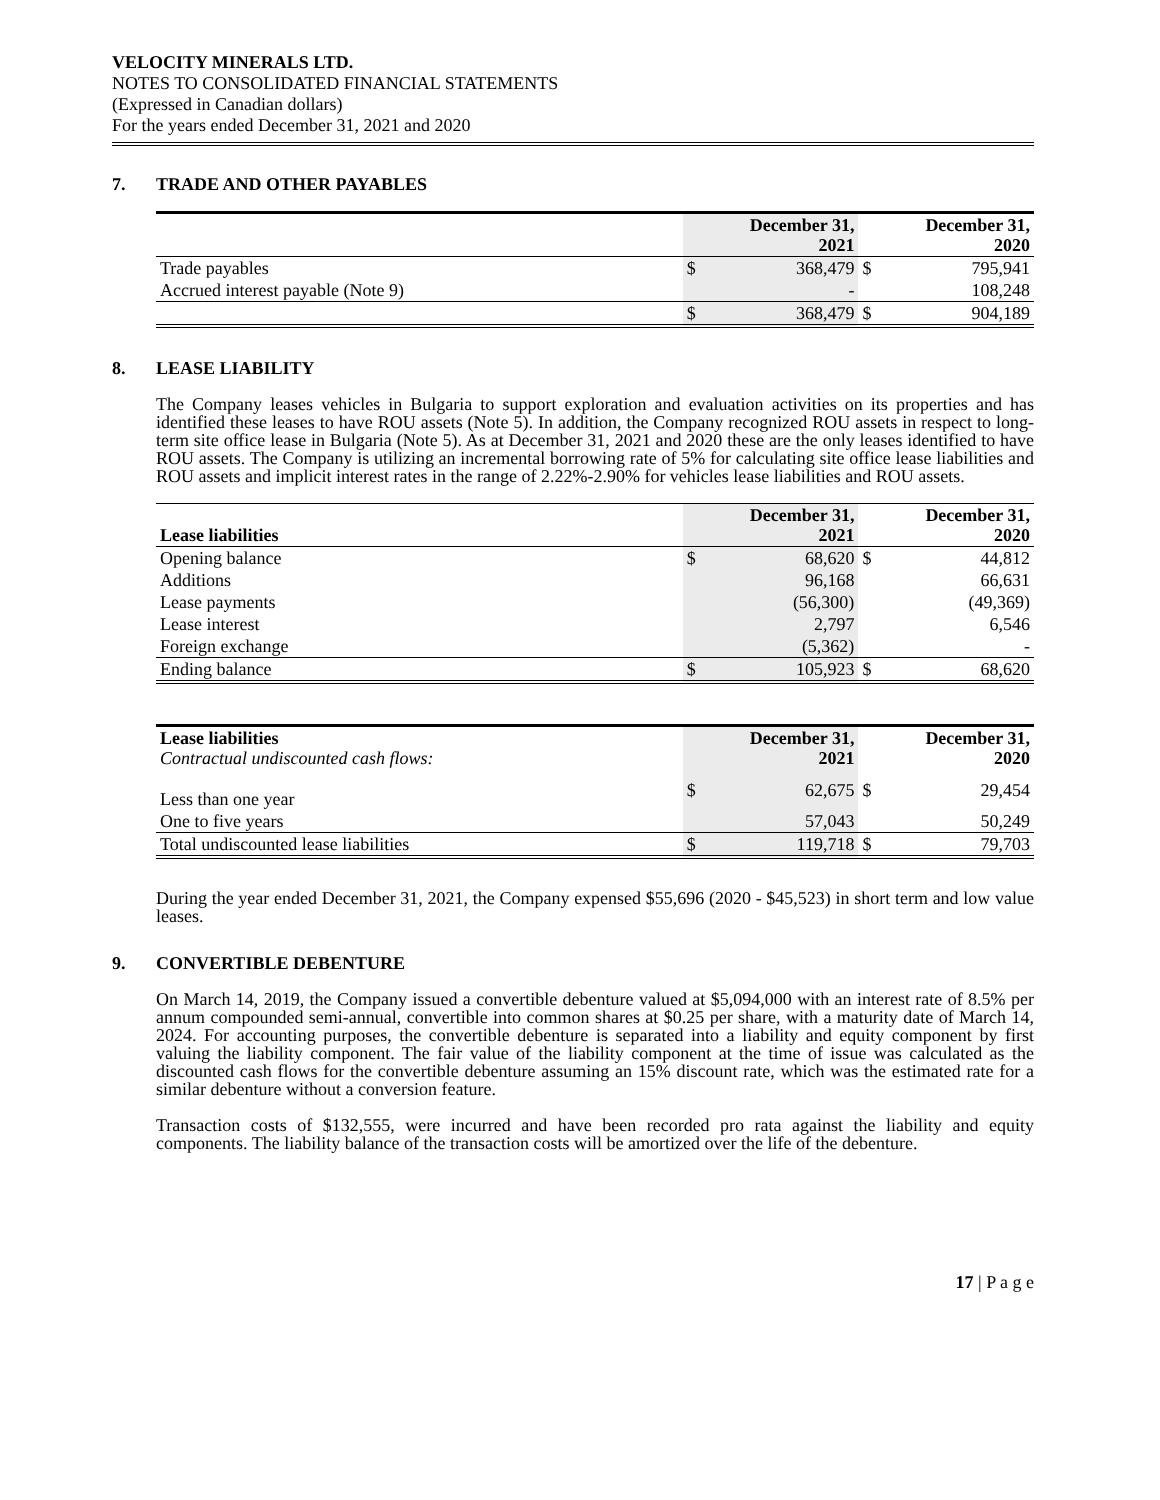VELOCITY MINERALS LTD.
NOTES TO CONSOLIDATED FINANCIAL STATEMENTS
(Expressed in Canadian dollars)
For the years ended December 31, 2021 and 2020
7. TRADE AND OTHER PAYABLES
| | December 31, 2021 | | December 31, 2020 | |
| --- | --- | --- | --- | --- |
| Trade payables | $ | 368,479 | $ | 795,941 |
| Accrued interest payable (Note 9) | | - | | 108,248 |
| | $ | 368,479 | $ | 904,189 |
8. LEASE LIABILITY
The Company leases vehicles in Bulgaria to support exploration and evaluation activities on its properties and has identified these leases to have ROU assets (Note 5). In addition, the Company recognized ROU assets in respect to long-term site office lease in Bulgaria (Note 5). As at December 31, 2021 and 2020 these are the only leases identified to have ROU assets. The Company is utilizing an incremental borrowing rate of 5% for calculating site office lease liabilities and ROU assets and implicit interest rates in the range of 2.22%-2.90% for vehicles lease liabilities and ROU assets.
| Lease liabilities | December 31, 2021 | | December 31, 2020 | |
| --- | --- | --- | --- | --- |
| Opening balance | $ | 68,620 | $ | 44,812 |
| Additions | | 96,168 | | 66,631 |
| Lease payments | | (56,300) | | (49,369) |
| Lease interest | | 2,797 | | 6,546 |
| Foreign exchange | | (5,362) | | - |
| Ending balance | $ | 105,923 | $ | 68,620 |
| Lease liabilities Contractual undiscounted cash flows: | December 31, 2021 | | December 31, 2020 | |
| Less than one year | $ | 62,675 | $ | 29,454 |
| One to five years | | 57,043 | | 50,249 |
| Total undiscounted lease liabilities | $ | 119,718 | $ | 79,703 |
During the year ended December 31, 2021, the Company expensed $55,696 (2020 - $45,523) in short term and low value leases.
9. CONVERTIBLE DEBENTURE
On March 14, 2019, the Company issued a convertible debenture valued at $5,094,000 with an interest rate of 8.5% per annum compounded semi-annual, convertible into common shares at $0.25 per share, with a maturity date of March 14, 2024. For accounting purposes, the convertible debenture is separated into a liability and equity component by first valuing the liability component. The fair value of the liability component at the time of issue was calculated as the discounted cash flows for the convertible debenture assuming an 15% discount rate, which was the estimated rate for a similar debenture without a conversion feature.
Transaction costs of $132,555, were incurred and have been recorded pro rata against the liability and equity components. The liability balance of the transaction costs will be amortized over the life of the debenture.
17 | P a g e